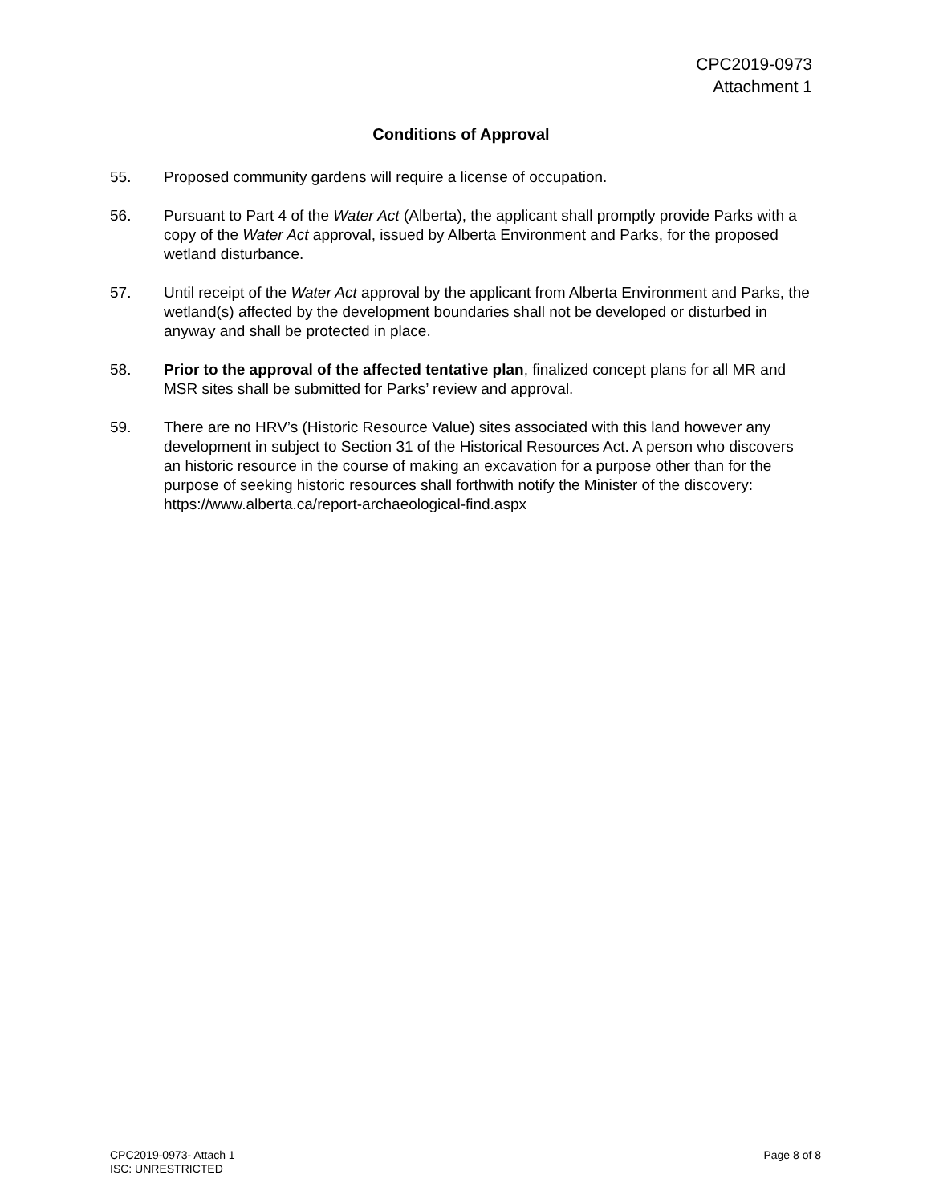CPC2019-0973
Attachment 1
Conditions of Approval
55. Proposed community gardens will require a license of occupation.
56. Pursuant to Part 4 of the Water Act (Alberta), the applicant shall promptly provide Parks with a copy of the Water Act approval, issued by Alberta Environment and Parks, for the proposed wetland disturbance.
57. Until receipt of the Water Act approval by the applicant from Alberta Environment and Parks, the wetland(s) affected by the development boundaries shall not be developed or disturbed in anyway and shall be protected in place.
58. Prior to the approval of the affected tentative plan, finalized concept plans for all MR and MSR sites shall be submitted for Parks’ review and approval.
59. There are no HRV’s (Historic Resource Value) sites associated with this land however any development in subject to Section 31 of the Historical Resources Act. A person who discovers an historic resource in the course of making an excavation for a purpose other than for the purpose of seeking historic resources shall forthwith notify the Minister of the discovery: https://www.alberta.ca/report-archaeological-find.aspx
CPC2019-0973- Attach 1
ISC: UNRESTRICTED
Page 8 of 8